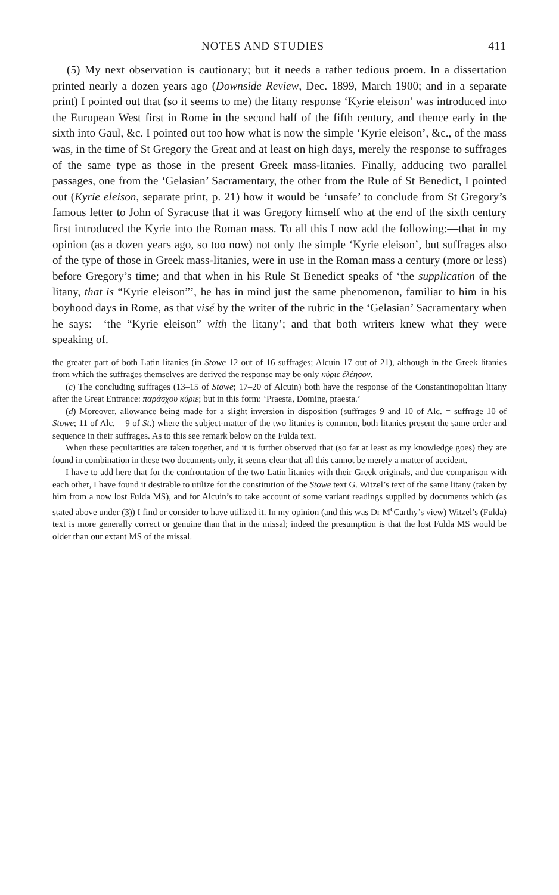NOTES AND STUDIES 411
(5) My next observation is cautionary; but it needs a rather tedious proem. In a dissertation printed nearly a dozen years ago (Downside Review, Dec. 1899, March 1900; and in a separate print) I pointed out that (so it seems to me) the litany response ‘Kyrie eleison’ was introduced into the European West first in Rome in the second half of the fifth century, and thence early in the sixth into Gaul, &c. I pointed out too how what is now the simple ‘Kyrie eleison’, &c., of the mass was, in the time of St Gregory the Great and at least on high days, merely the response to suffrages of the same type as those in the present Greek mass-litanies. Finally, adducing two parallel passages, one from the ‘Gelasian’ Sacramentary, the other from the Rule of St Benedict, I pointed out (Kyrie eleison, separate print, p. 21) how it would be ‘unsafe’ to conclude from St Gregory’s famous letter to John of Syracuse that it was Gregory himself who at the end of the sixth century first introduced the Kyrie into the Roman mass. To all this I now add the following:—that in my opinion (as a dozen years ago, so too now) not only the simple ‘Kyrie eleison’, but suffrages also of the type of those in Greek mass-litanies, were in use in the Roman mass a century (more or less) before Gregory’s time; and that when in his Rule St Benedict speaks of ‘the supplication of the litany, that is “Kyrie eleison”’, he has in mind just the same phenomenon, familiar to him in his boyhood days in Rome, as that visé by the writer of the rubric in the ‘Gelasian’ Sacramentary when he says:—‘the “Kyrie eleison” with the litany’; and that both writers knew what they were speaking of.
the greater part of both Latin litanies (in Stowe 12 out of 16 suffrages; Alcuin 17 out of 21), although in the Greek litanies from which the suffrages themselves are derived the response may be only κύριε ἐλέησον.
(c) The concluding suffrages (13–15 of Stowe; 17–20 of Alcuin) both have the response of the Constantinopolitan litany after the Great Entrance: παράσχου κύριε; but in this form: ‘Praesta, Domine, praesta.’
(d) Moreover, allowance being made for a slight inversion in disposition (suffrages 9 and 10 of Alc. = suffrage 10 of Stowe; 11 of Alc. = 9 of St.) where the subject-matter of the two litanies is common, both litanies present the same order and sequence in their suffrages. As to this see remark below on the Fulda text.
When these peculiarities are taken together, and it is further observed that (so far at least as my knowledge goes) they are found in combination in these two documents only, it seems clear that all this cannot be merely a matter of accident.
I have to add here that for the confrontation of the two Latin litanies with their Greek originals, and due comparison with each other, I have found it desirable to utilize for the constitution of the Stowe text G. Witzel’s text of the same litany (taken by him from a now lost Fulda MS), and for Alcuin’s to take account of some variant readings supplied by documents which (as stated above under (3)) I find or consider to have utilized it. In my opinion (and this was Dr M<sup>c</sup>Carthy’s view) Witzel’s (Fulda) text is more generally correct or genuine than that in the missal; indeed the presumption is that the lost Fulda MS would be older than our extant MS of the missal.